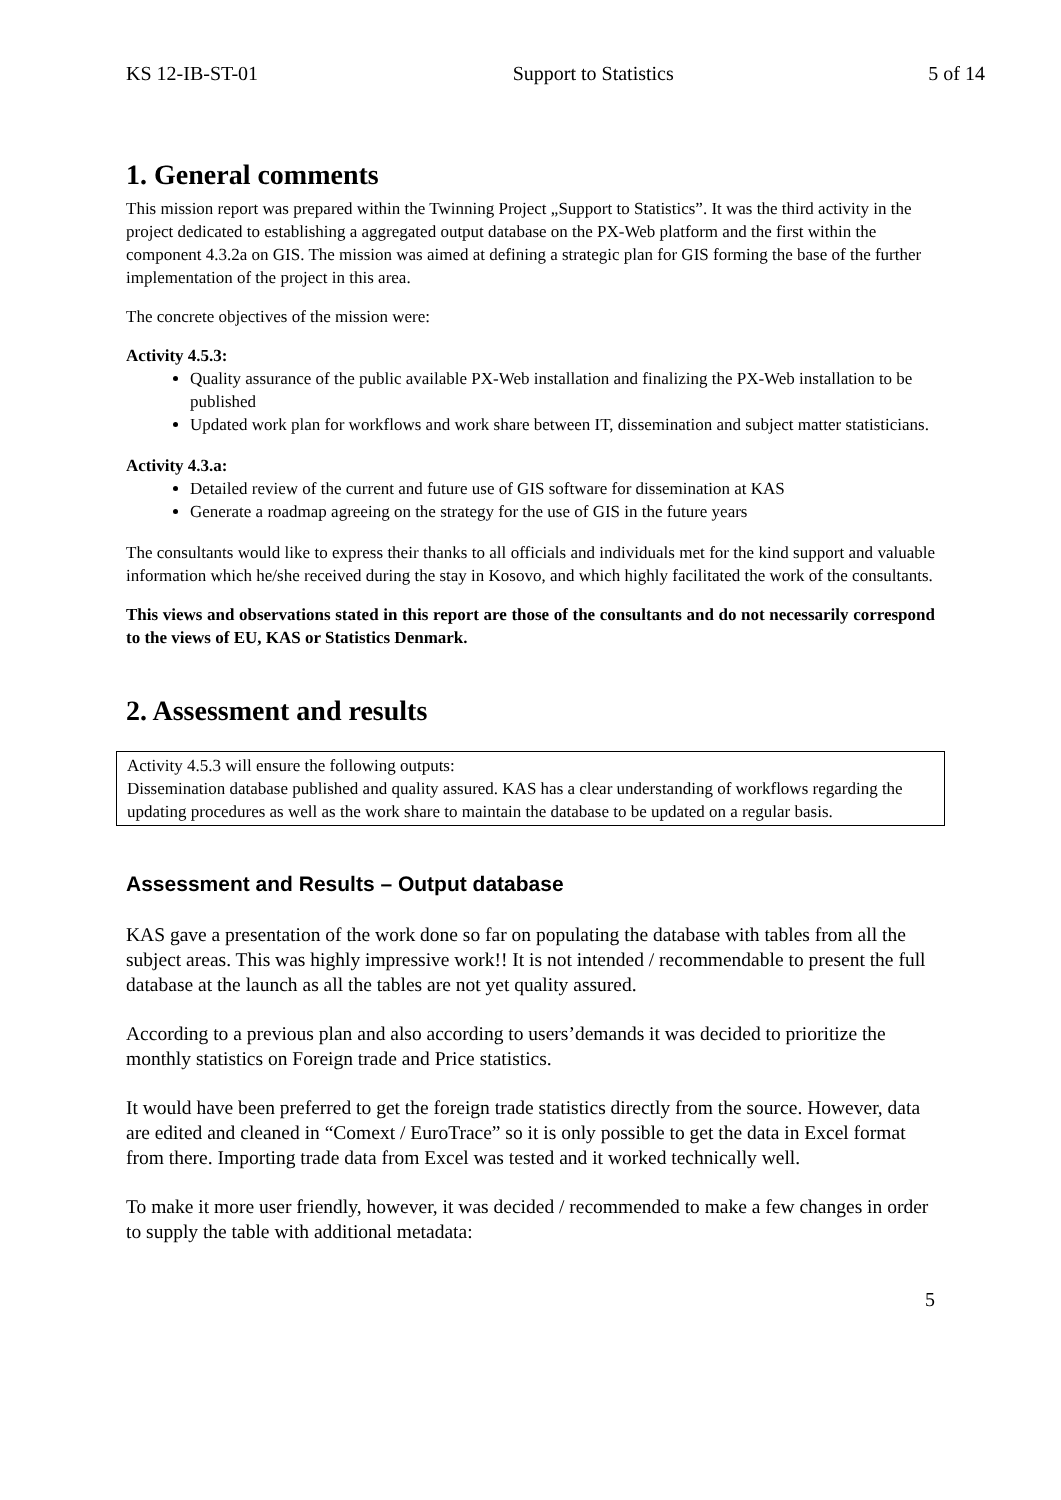KS 12-IB-ST-01 Support to Statistics 5 of 14
1. General comments
This mission report was prepared within the Twinning Project „Support to Statistics”. It was the third activity in the project dedicated to establishing a aggregated output database on the PX-Web platform and the first within the component 4.3.2a on GIS. The mission was aimed at defining a strategic plan for GIS forming the base of the further implementation of the project in this area.
The concrete objectives of the mission were:
Activity 4.5.3:
Quality assurance of the public available PX-Web installation and finalizing the PX-Web installation to be published
Updated work plan for workflows and work share between IT, dissemination and subject matter statisticians.
Activity 4.3.a:
Detailed review of the current and future use of GIS software for dissemination at KAS
Generate a roadmap agreeing on the strategy for the use of GIS in the future years
The consultants would like to express their thanks to all officials and individuals met for the kind support and valuable information which he/she received during the stay in Kosovo, and which highly facilitated the work of the consultants.
This views and observations stated in this report are those of the consultants and do not necessarily correspond to the views of EU, KAS or Statistics Denmark.
2. Assessment and results
Activity 4.5.3 will ensure the following outputs:
Dissemination database published and quality assured. KAS has a clear understanding of workflows regarding the updating procedures as well as the work share to maintain the database to be updated on a regular basis.
Assessment and Results – Output database
KAS gave a presentation of the work done so far on populating the database with tables from all the subject areas. This was highly impressive work!! It is not intended / recommendable to present the full database at the launch as all the tables are not yet quality assured.
According to a previous plan and also according to users’demands it was decided to prioritize the monthly statistics on Foreign trade and Price statistics.
It would have been preferred to get the foreign trade statistics directly from the source. However, data are edited and cleaned in “Comext / EuroTrace” so it is only possible to get the data in Excel format from there. Importing trade data from Excel was tested and it worked technically well.
To make it more user friendly, however, it was decided / recommended to make a few changes in order to supply the table with additional metadata:
5